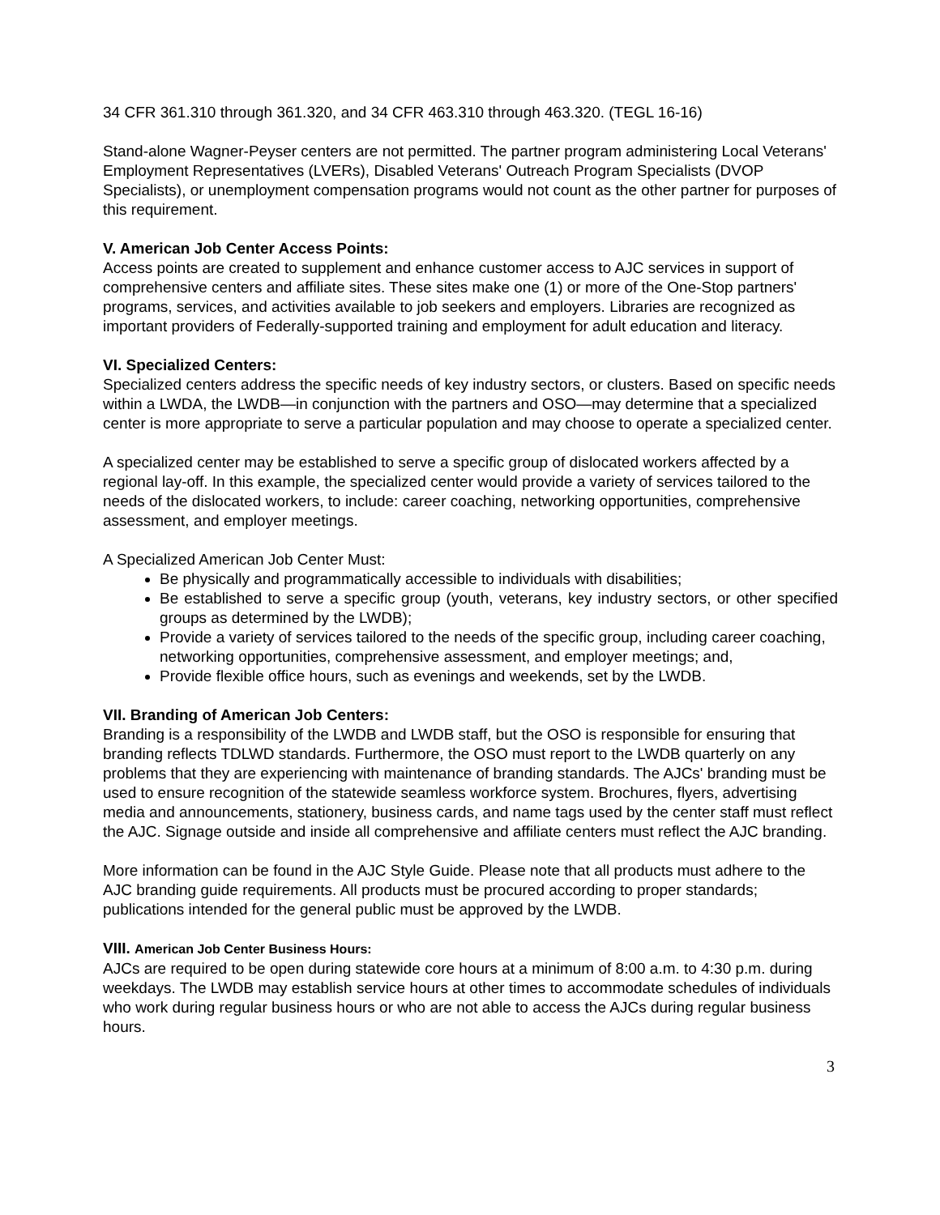34 CFR 361.310 through 361.320, and 34 CFR 463.310 through 463.320. (TEGL 16-16)
Stand-alone Wagner-Peyser centers are not permitted. The partner program administering Local Veterans' Employment Representatives (LVERs), Disabled Veterans' Outreach Program Specialists (DVOP Specialists), or unemployment compensation programs would not count as the other partner for purposes of this requirement.
V. American Job Center Access Points:
Access points are created to supplement and enhance customer access to AJC services in support of comprehensive centers and affiliate sites. These sites make one (1) or more of the One-Stop partners' programs, services, and activities available to job seekers and employers. Libraries are recognized as important providers of Federally-supported training and employment for adult education and literacy.
VI. Specialized Centers:
Specialized centers address the specific needs of key industry sectors, or clusters. Based on specific needs within a LWDA, the LWDB—in conjunction with the partners and OSO—may determine that a specialized center is more appropriate to serve a particular population and may choose to operate a specialized center.
A specialized center may be established to serve a specific group of dislocated workers affected by a regional lay-off. In this example, the specialized center would provide a variety of services tailored to the needs of the dislocated workers, to include: career coaching, networking opportunities, comprehensive assessment, and employer meetings.
A Specialized American Job Center Must:
Be physically and programmatically accessible to individuals with disabilities;
Be established to serve a specific group (youth, veterans, key industry sectors, or other specified groups as determined by the LWDB);
Provide a variety of services tailored to the needs of the specific group, including career coaching, networking opportunities, comprehensive assessment, and employer meetings; and,
Provide flexible office hours, such as evenings and weekends, set by the LWDB.
VII. Branding of American Job Centers:
Branding is a responsibility of the LWDB and LWDB staff, but the OSO is responsible for ensuring that branding reflects TDLWD standards. Furthermore, the OSO must report to the LWDB quarterly on any problems that they are experiencing with maintenance of branding standards. The AJCs' branding must be used to ensure recognition of the statewide seamless workforce system. Brochures, flyers, advertising media and announcements, stationery, business cards, and name tags used by the center staff must reflect the AJC. Signage outside and inside all comprehensive and affiliate centers must reflect the AJC branding.
More information can be found in the AJC Style Guide. Please note that all products must adhere to the AJC branding guide requirements. All products must be procured according to proper standards; publications intended for the general public must be approved by the LWDB.
VIII. American Job Center Business Hours:
AJCs are required to be open during statewide core hours at a minimum of 8:00 a.m. to 4:30 p.m. during weekdays. The LWDB may establish service hours at other times to accommodate schedules of individuals who work during regular business hours or who are not able to access the AJCs during regular business hours.
3